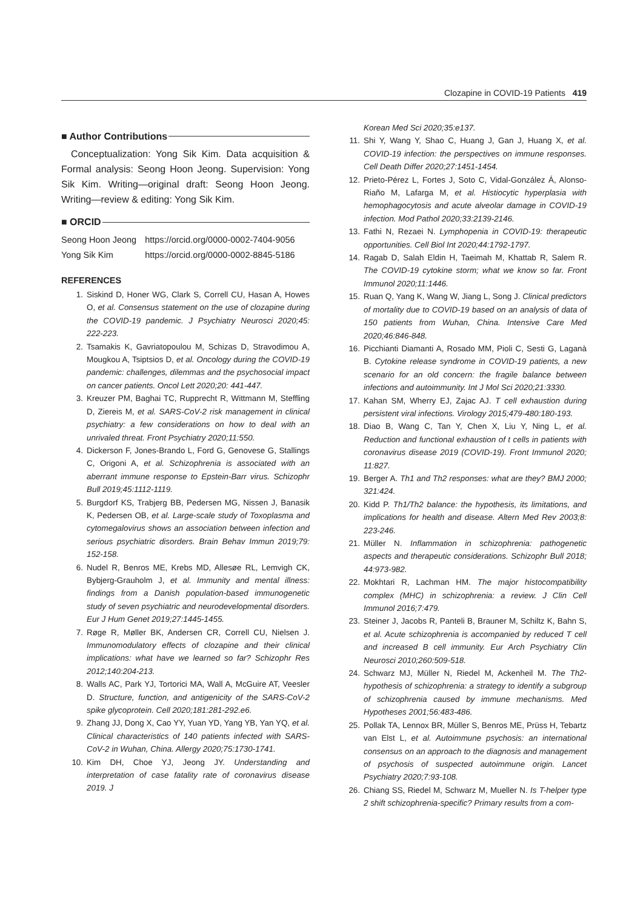Clozapine in COVID-19 Patients 419
■ Author Contributions
Conceptualization: Yong Sik Kim. Data acquisition & Formal analysis: Seong Hoon Jeong. Supervision: Yong Sik Kim. Writing—original draft: Seong Hoon Jeong. Writing—review & editing: Yong Sik Kim.
■ ORCID
| Seong Hoon Jeong | https://orcid.org/0000-0002-7404-9056 |
| Yong Sik Kim | https://orcid.org/0000-0002-8845-5186 |
REFERENCES
1. Siskind D, Honer WG, Clark S, Correll CU, Hasan A, Howes O, et al. Consensus statement on the use of clozapine during the COVID-19 pandemic. J Psychiatry Neurosci 2020;45: 222-223.
2. Tsamakis K, Gavriatopoulou M, Schizas D, Stravodimou A, Mougkou A, Tsiptsios D, et al. Oncology during the COVID-19 pandemic: challenges, dilemmas and the psychosocial impact on cancer patients. Oncol Lett 2020;20: 441-447.
3. Kreuzer PM, Baghai TC, Rupprecht R, Wittmann M, Steffling D, Ziereis M, et al. SARS-CoV-2 risk management in clinical psychiatry: a few considerations on how to deal with an unrivaled threat. Front Psychiatry 2020;11:550.
4. Dickerson F, Jones-Brando L, Ford G, Genovese G, Stallings C, Origoni A, et al. Schizophrenia is associated with an aberrant immune response to Epstein-Barr virus. Schizophr Bull 2019;45:1112-1119.
5. Burgdorf KS, Trabjerg BB, Pedersen MG, Nissen J, Banasik K, Pedersen OB, et al. Large-scale study of Toxoplasma and cytomegalovirus shows an association between infection and serious psychiatric disorders. Brain Behav Immun 2019;79: 152-158.
6. Nudel R, Benros ME, Krebs MD, Allesøe RL, Lemvigh CK, Bybjerg-Grauholm J, et al. Immunity and mental illness: findings from a Danish population-based immunogenetic study of seven psychiatric and neurodevelopmental disorders. Eur J Hum Genet 2019;27:1445-1455.
7. Røge R, Møller BK, Andersen CR, Correll CU, Nielsen J. Immunomodulatory effects of clozapine and their clinical implications: what have we learned so far? Schizophr Res 2012;140:204-213.
8. Walls AC, Park YJ, Tortorici MA, Wall A, McGuire AT, Veesler D. Structure, function, and antigenicity of the SARS-CoV-2 spike glycoprotein. Cell 2020;181:281-292.e6.
9. Zhang JJ, Dong X, Cao YY, Yuan YD, Yang YB, Yan YQ, et al. Clinical characteristics of 140 patients infected with SARS-CoV-2 in Wuhan, China. Allergy 2020;75:1730-1741.
10. Kim DH, Choe YJ, Jeong JY. Understanding and interpretation of case fatality rate of coronavirus disease 2019. J
Korean Med Sci 2020;35:e137.
11. Shi Y, Wang Y, Shao C, Huang J, Gan J, Huang X, et al. COVID-19 infection: the perspectives on immune responses. Cell Death Differ 2020;27:1451-1454.
12. Prieto-Pérez L, Fortes J, Soto C, Vidal-González Á, Alonso-Riaño M, Lafarga M, et al. Histiocytic hyperplasia with hemophagocytosis and acute alveolar damage in COVID-19 infection. Mod Pathol 2020;33:2139-2146.
13. Fathi N, Rezaei N. Lymphopenia in COVID-19: therapeutic opportunities. Cell Biol Int 2020;44:1792-1797.
14. Ragab D, Salah Eldin H, Taeimah M, Khattab R, Salem R. The COVID-19 cytokine storm; what we know so far. Front Immunol 2020;11:1446.
15. Ruan Q, Yang K, Wang W, Jiang L, Song J. Clinical predictors of mortality due to COVID-19 based on an analysis of data of 150 patients from Wuhan, China. Intensive Care Med 2020;46:846-848.
16. Picchianti Diamanti A, Rosado MM, Pioli C, Sesti G, Laganà B. Cytokine release syndrome in COVID-19 patients, a new scenario for an old concern: the fragile balance between infections and autoimmunity. Int J Mol Sci 2020;21:3330.
17. Kahan SM, Wherry EJ, Zajac AJ. T cell exhaustion during persistent viral infections. Virology 2015;479-480:180-193.
18. Diao B, Wang C, Tan Y, Chen X, Liu Y, Ning L, et al. Reduction and functional exhaustion of t cells in patients with coronavirus disease 2019 (COVID-19). Front Immunol 2020; 11:827.
19. Berger A. Th1 and Th2 responses: what are they? BMJ 2000; 321:424.
20. Kidd P. Th1/Th2 balance: the hypothesis, its limitations, and implications for health and disease. Altern Med Rev 2003;8: 223-246.
21. Müller N. Inflammation in schizophrenia: pathogenetic aspects and therapeutic considerations. Schizophr Bull 2018; 44:973-982.
22. Mokhtari R, Lachman HM. The major histocompatibility complex (MHC) in schizophrenia: a review. J Clin Cell Immunol 2016;7:479.
23. Steiner J, Jacobs R, Panteli B, Brauner M, Schiltz K, Bahn S, et al. Acute schizophrenia is accompanied by reduced T cell and increased B cell immunity. Eur Arch Psychiatry Clin Neurosci 2010;260:509-518.
24. Schwarz MJ, Müller N, Riedel M, Ackenheil M. The Th2-hypothesis of schizophrenia: a strategy to identify a subgroup of schizophrenia caused by immune mechanisms. Med Hypotheses 2001;56:483-486.
25. Pollak TA, Lennox BR, Müller S, Benros ME, Prüss H, Tebartz van Elst L, et al. Autoimmune psychosis: an international consensus on an approach to the diagnosis and management of psychosis of suspected autoimmune origin. Lancet Psychiatry 2020;7:93-108.
26. Chiang SS, Riedel M, Schwarz M, Mueller N. Is T-helper type 2 shift schizophrenia-specific? Primary results from a com-